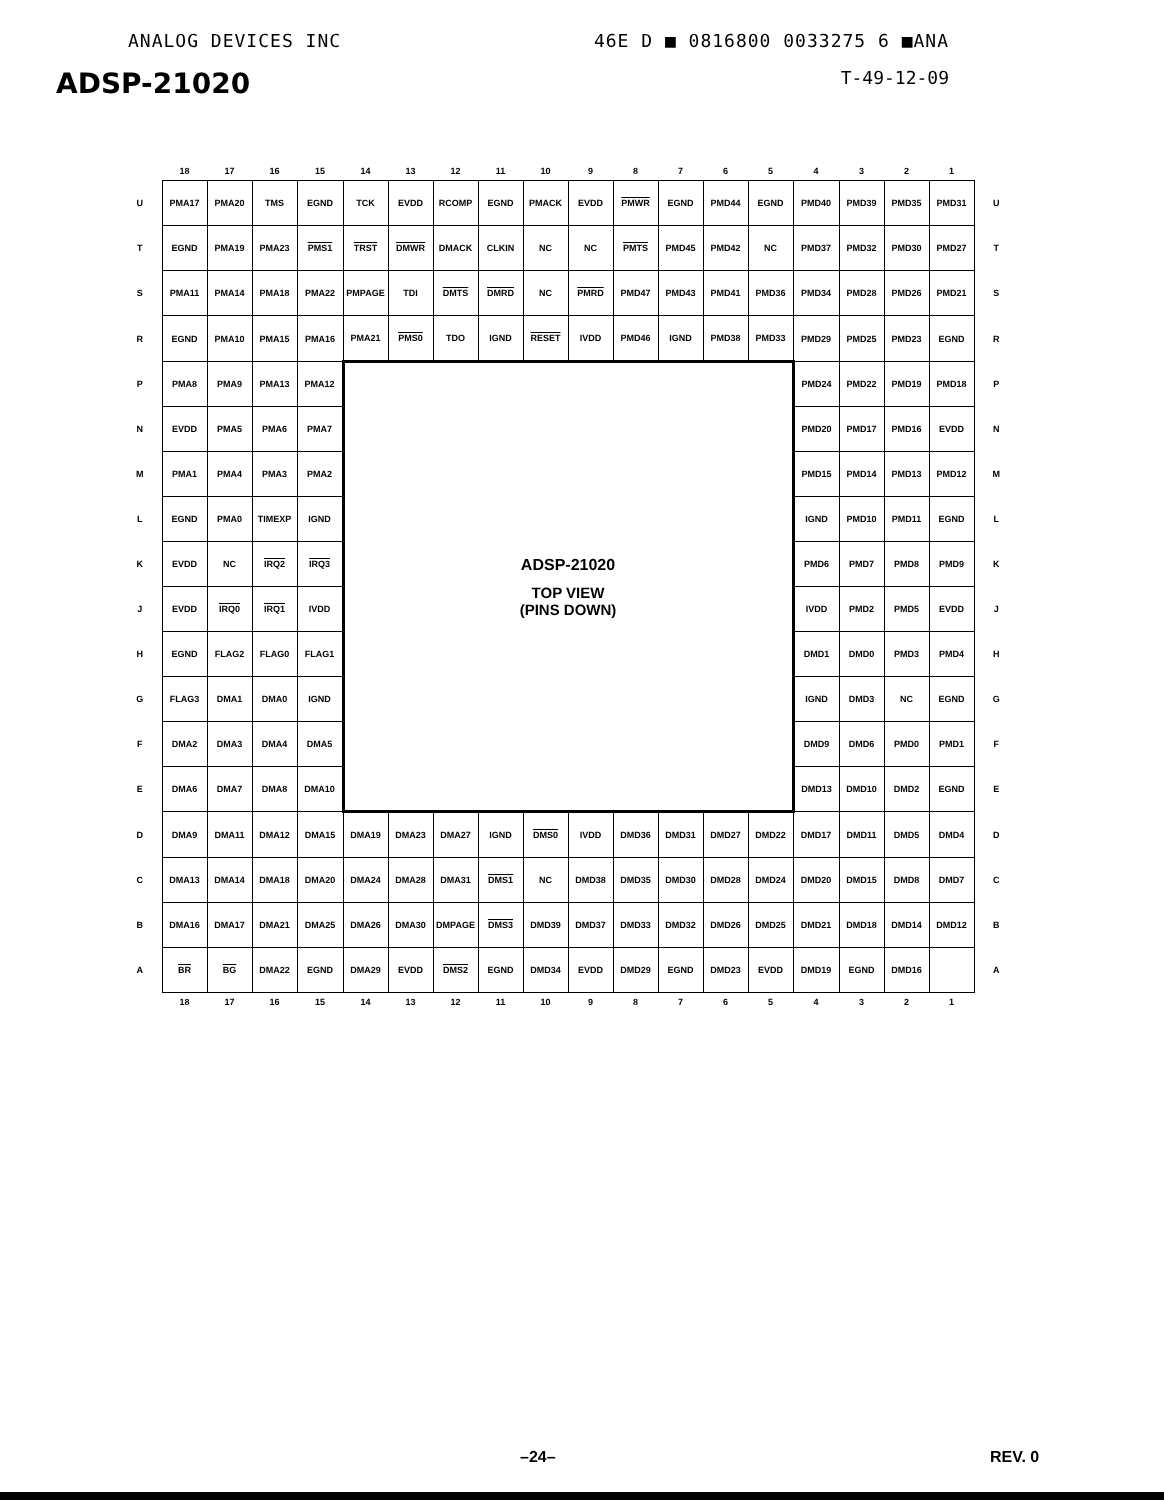ANALOG DEVICES INC 46E D ■ 0816800 0033275 6 ■ANA
ADSP-21020 T-49-12-09
| | 18 | 17 | 16 | 15 | 14 | 13 | 12 | 11 | 10 | 9 | 8 | 7 | 6 | 5 | 4 | 3 | 2 | 1 | |
| U | PMA17 | PMA20 | TMS | EGND | TCK | EVDD | RCOMP | EGND | PMACK | EVDD | PMWR | EGND | PMD44 | EGND | PMD40 | PMD39 | PMD35 | PMD31 | U |
| T | EGND | PMA19 | PMA23 | PMS1 | TRST | DMWR | DMACK | CLKIN | NC | NC | PMTS | PMD45 | PMD42 | NC | PMD37 | PMD32 | PMD30 | PMD27 | T |
| S | PMA11 | PMA14 | PMA18 | PMA22 | PMPAGE | TDI | DMTS | DMRD | NC | PMRD | PMD47 | PMD43 | PMD41 | PMD36 | PMD34 | PMD28 | PMD26 | PMD21 | S |
| R | EGND | PMA10 | PMA15 | PMA16 | PMA21 | PMS0 | TDO | IGND | RESET | IVDD | PMD46 | IGND | PMD38 | PMD33 | PMD29 | PMD25 | PMD23 | EGND | R |
| P | PMA8 | PMA9 | PMA13 | PMA12 | ADSP-21020 TOP VIEW (PINS DOWN) | | | | | | | | | | PMD24 | PMD22 | PMD19 | PMD18 | P |
| N | EVDD | PMA5 | PMA6 | PMA7 | | | | | | | | | | | PMD20 | PMD17 | PMD16 | EVDD | N |
| M | PMA1 | PMA4 | PMA3 | PMA2 | | | | | | | | | | | PMD15 | PMD14 | PMD13 | PMD12 | M |
| L | EGND | PMA0 | TIMEXP | IGND | | | | | | | | | | | IGND | PMD10 | PMD11 | EGND | L |
| K | EVDD | NC | IRQ2 | IRQ3 | | | | | | | | | | | PMD6 | PMD7 | PMD8 | PMD9 | K |
| J | EVDD | IRQ0 | IRQ1 | IVDD | | | | | | | | | | | IVDD | PMD2 | PMD5 | EVDD | J |
| H | EGND | FLAG2 | FLAG0 | FLAG1 | | | | | | | | | | | DMD1 | DMD0 | PMD3 | PMD4 | H |
| G | FLAG3 | DMA1 | DMA0 | IGND | | | | | | | | | | | IGND | DMD3 | NC | EGND | G |
| F | DMA2 | DMA3 | DMA4 | DMA5 | | | | | | | | | | | DMD9 | DMD6 | PMD0 | PMD1 | F |
| E | DMA6 | DMA7 | DMA8 | DMA10 | | | | | | | | | | | DMD13 | DMD10 | DMD2 | EGND | E |
| D | DMA9 | DMA11 | DMA12 | DMA15 | DMA19 | DMA23 | DMA27 | IGND | DMS0 | IVDD | DMD36 | DMD31 | DMD27 | DMD22 | DMD17 | DMD11 | DMD5 | DMD4 | D |
| C | DMA13 | DMA14 | DMA18 | DMA20 | DMA24 | DMA28 | DMA31 | DMS1 | NC | DMD38 | DMD35 | DMD30 | DMD28 | DMD24 | DMD20 | DMD15 | DMD8 | DMD7 | C |
| B | DMA16 | DMA17 | DMA21 | DMA25 | DMA26 | DMA30 | DMPAGE | DMS3 | DMD39 | DMD37 | DMD33 | DMD32 | DMD26 | DMD25 | DMD21 | DMD18 | DMD14 | DMD12 | B |
| A | BR | BG | DMA22 | EGND | DMA29 | EVDD | DMS2 | EGND | DMD34 | EVDD | DMD29 | EGND | DMD23 | EVDD | DMD19 | EGND | DMD16 | | A |
| | 18 | 17 | 16 | 15 | 14 | 13 | 12 | 11 | 10 | 9 | 8 | 7 | 6 | 5 | 4 | 3 | 2 | 1 | |
–24– REV. 0